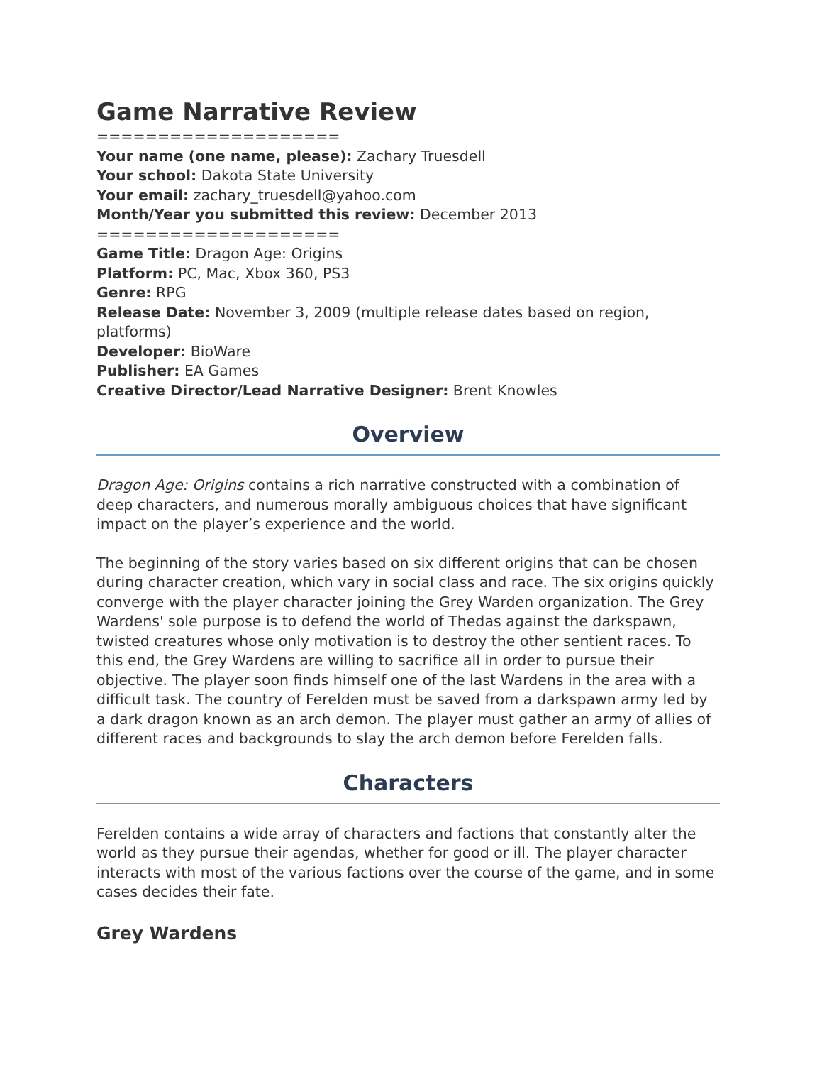Game Narrative Review
====================
Your name (one name, please): Zachary Truesdell
Your school: Dakota State University
Your email: zachary_truesdell@yahoo.com
Month/Year you submitted this review: December 2013
====================
Game Title: Dragon Age: Origins
Platform: PC, Mac, Xbox 360, PS3
Genre: RPG
Release Date: November 3, 2009 (multiple release dates based on region, platforms)
Developer: BioWare
Publisher: EA Games
Creative Director/Lead Narrative Designer: Brent Knowles
Overview
Dragon Age: Origins contains a rich narrative constructed with a combination of deep characters, and numerous morally ambiguous choices that have significant impact on the player’s experience and the world.
The beginning of the story varies based on six different origins that can be chosen during character creation, which vary in social class and race. The six origins quickly converge with the player character joining the Grey Warden organization. The Grey Wardens' sole purpose is to defend the world of Thedas against the darkspawn, twisted creatures whose only motivation is to destroy the other sentient races. To this end, the Grey Wardens are willing to sacrifice all in order to pursue their objective. The player soon finds himself one of the last Wardens in the area with a difficult task. The country of Ferelden must be saved from a darkspawn army led by a dark dragon known as an arch demon. The player must gather an army of allies of different races and backgrounds to slay the arch demon before Ferelden falls.
Characters
Ferelden contains a wide array of characters and factions that constantly alter the world as they pursue their agendas, whether for good or ill. The player character interacts with most of the various factions over the course of the game, and in some cases decides their fate.
Grey Wardens